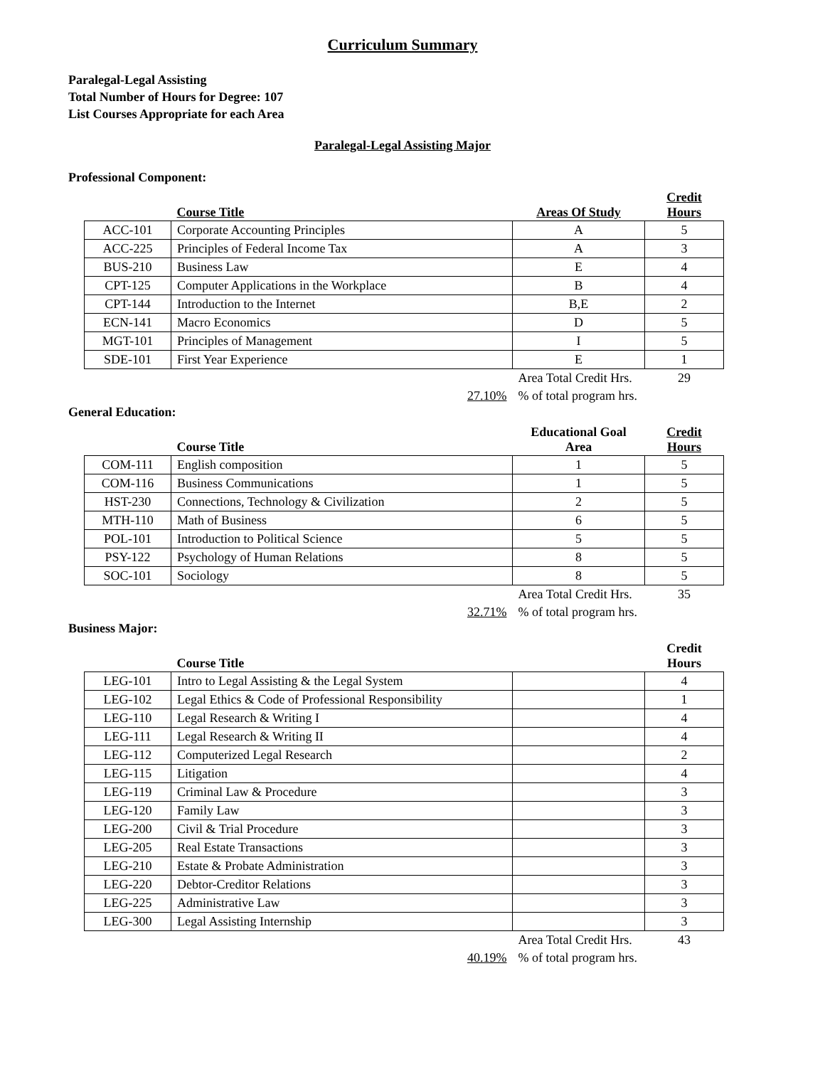Curriculum Summary
Paralegal-Legal Assisting
Total Number of Hours for Degree: 107
List Courses Appropriate for each Area
Paralegal-Legal Assisting Major
Professional Component:
| | Course Title | Areas Of Study | Credit Hours |
| --- | --- | --- | --- |
| ACC-101 | Corporate Accounting Principles | A | 5 |
| ACC-225 | Principles of Federal Income Tax | A | 3 |
| BUS-210 | Business Law | E | 4 |
| CPT-125 | Computer Applications in the Workplace | B | 4 |
| CPT-144 | Introduction to the Internet | B,E | 2 |
| ECN-141 | Macro Economics | D | 5 |
| MGT-101 | Principles of Management | I | 5 |
| SDE-101 | First Year Experience | E | 1 |
| | | Area Total Credit Hrs. | 29 |
| | 27.10% | % of total program hrs. | |
General Education:
| | Course Title | Educational Goal Area | Credit Hours |
| --- | --- | --- | --- |
| COM-111 | English composition | 1 | 5 |
| COM-116 | Business Communications | 1 | 5 |
| HST-230 | Connections, Technology & Civilization | 2 | 5 |
| MTH-110 | Math of Business | 6 | 5 |
| POL-101 | Introduction to Political Science | 5 | 5 |
| PSY-122 | Psychology of Human Relations | 8 | 5 |
| SOC-101 | Sociology | 8 | 5 |
| | | Area Total Credit Hrs. | 35 |
| | 32.71% | % of total program hrs. | |
Business Major:
| | Course Title | | Credit Hours |
| --- | --- | --- | --- |
| LEG-101 | Intro to Legal Assisting & the Legal System | | 4 |
| LEG-102 | Legal Ethics & Code of Professional Responsibility | | 1 |
| LEG-110 | Legal Research & Writing I | | 4 |
| LEG-111 | Legal Research & Writing II | | 4 |
| LEG-112 | Computerized Legal Research | | 2 |
| LEG-115 | Litigation | | 4 |
| LEG-119 | Criminal Law & Procedure | | 3 |
| LEG-120 | Family Law | | 3 |
| LEG-200 | Civil & Trial Procedure | | 3 |
| LEG-205 | Real Estate Transactions | | 3 |
| LEG-210 | Estate & Probate Administration | | 3 |
| LEG-220 | Debtor-Creditor Relations | | 3 |
| LEG-225 | Administrative Law | | 3 |
| LEG-300 | Legal Assisting Internship | | 3 |
| | | Area Total Credit Hrs. | 43 |
| | 40.19% | % of total program hrs. | |